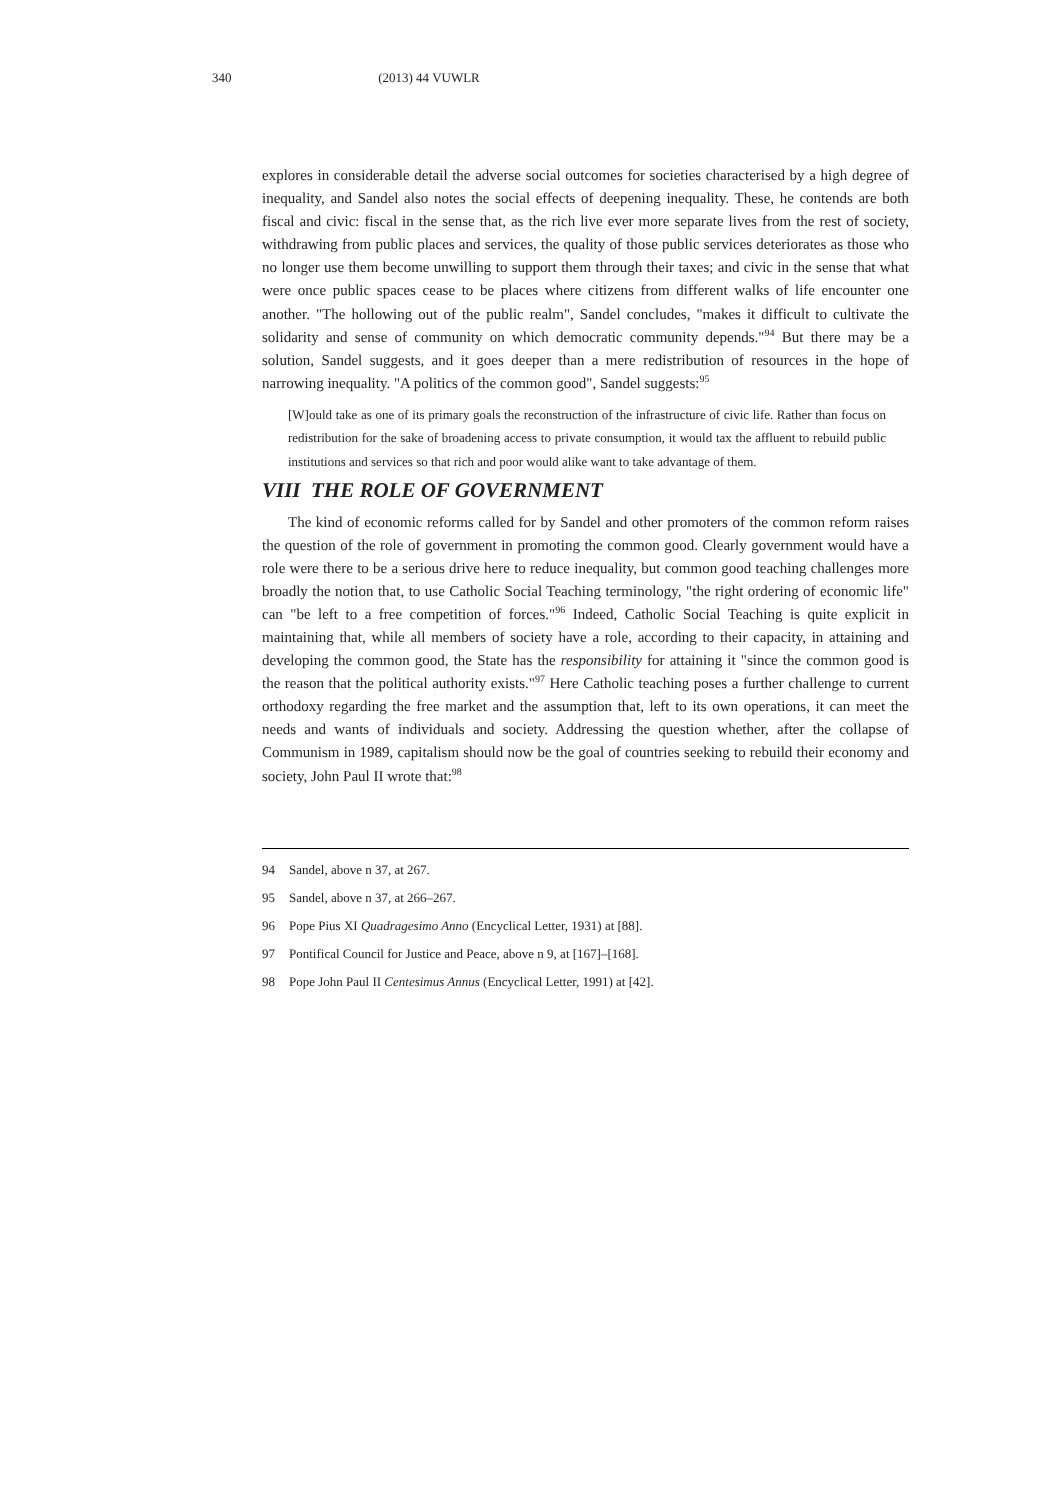340 (2013) 44 VUWLR
explores in considerable detail the adverse social outcomes for societies characterised by a high degree of inequality, and Sandel also notes the social effects of deepening inequality. These, he contends are both fiscal and civic: fiscal in the sense that, as the rich live ever more separate lives from the rest of society, withdrawing from public places and services, the quality of those public services deteriorates as those who no longer use them become unwilling to support them through their taxes; and civic in the sense that what were once public spaces cease to be places where citizens from different walks of life encounter one another. "The hollowing out of the public realm", Sandel concludes, "makes it difficult to cultivate the solidarity and sense of community on which democratic community depends."<sup>94</sup> But there may be a solution, Sandel suggests, and it goes deeper than a mere redistribution of resources in the hope of narrowing inequality. "A politics of the common good", Sandel suggests:<sup>95</sup>
[W]ould take as one of its primary goals the reconstruction of the infrastructure of civic life. Rather than focus on redistribution for the sake of broadening access to private consumption, it would tax the affluent to rebuild public institutions and services so that rich and poor would alike want to take advantage of them.
VIII THE ROLE OF GOVERNMENT
The kind of economic reforms called for by Sandel and other promoters of the common reform raises the question of the role of government in promoting the common good. Clearly government would have a role were there to be a serious drive here to reduce inequality, but common good teaching challenges more broadly the notion that, to use Catholic Social Teaching terminology, "the right ordering of economic life" can "be left to a free competition of forces."<sup>96</sup> Indeed, Catholic Social Teaching is quite explicit in maintaining that, while all members of society have a role, according to their capacity, in attaining and developing the common good, the State has the responsibility for attaining it "since the common good is the reason that the political authority exists."<sup>97</sup> Here Catholic teaching poses a further challenge to current orthodoxy regarding the free market and the assumption that, left to its own operations, it can meet the needs and wants of individuals and society. Addressing the question whether, after the collapse of Communism in 1989, capitalism should now be the goal of countries seeking to rebuild their economy and society, John Paul II wrote that:<sup>98</sup>
94 Sandel, above n 37, at 267.
95 Sandel, above n 37, at 266–267.
96 Pope Pius XI Quadragesimo Anno (Encyclical Letter, 1931) at [88].
97 Pontifical Council for Justice and Peace, above n 9, at [167]–[168].
98 Pope John Paul II Centesimus Annus (Encyclical Letter, 1991) at [42].